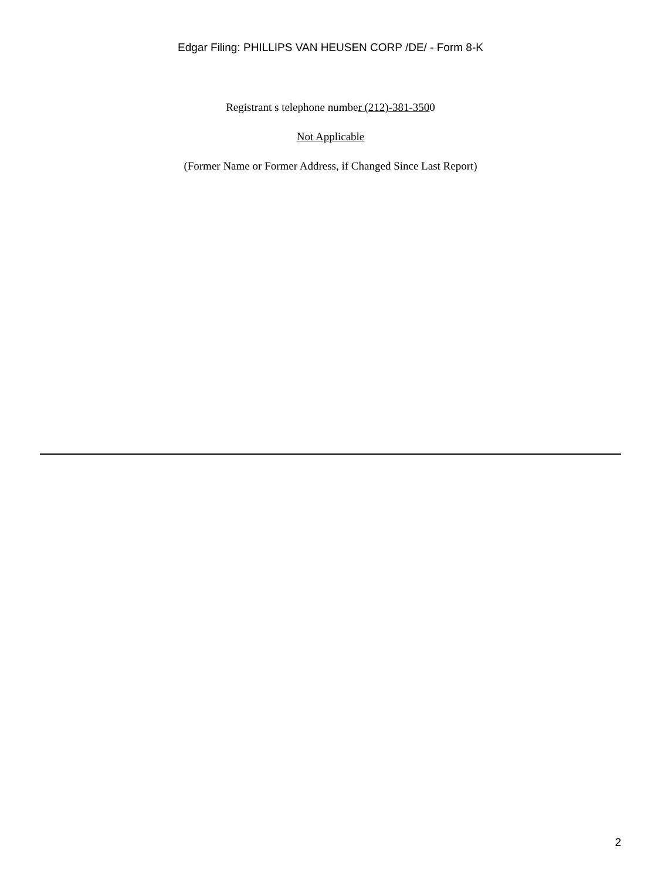Edgar Filing: PHILLIPS VAN HEUSEN CORP /DE/ - Form 8-K
Registrant s telephone number (212)-381-3500
Not Applicable
(Former Name or Former Address, if Changed Since Last Report)
2